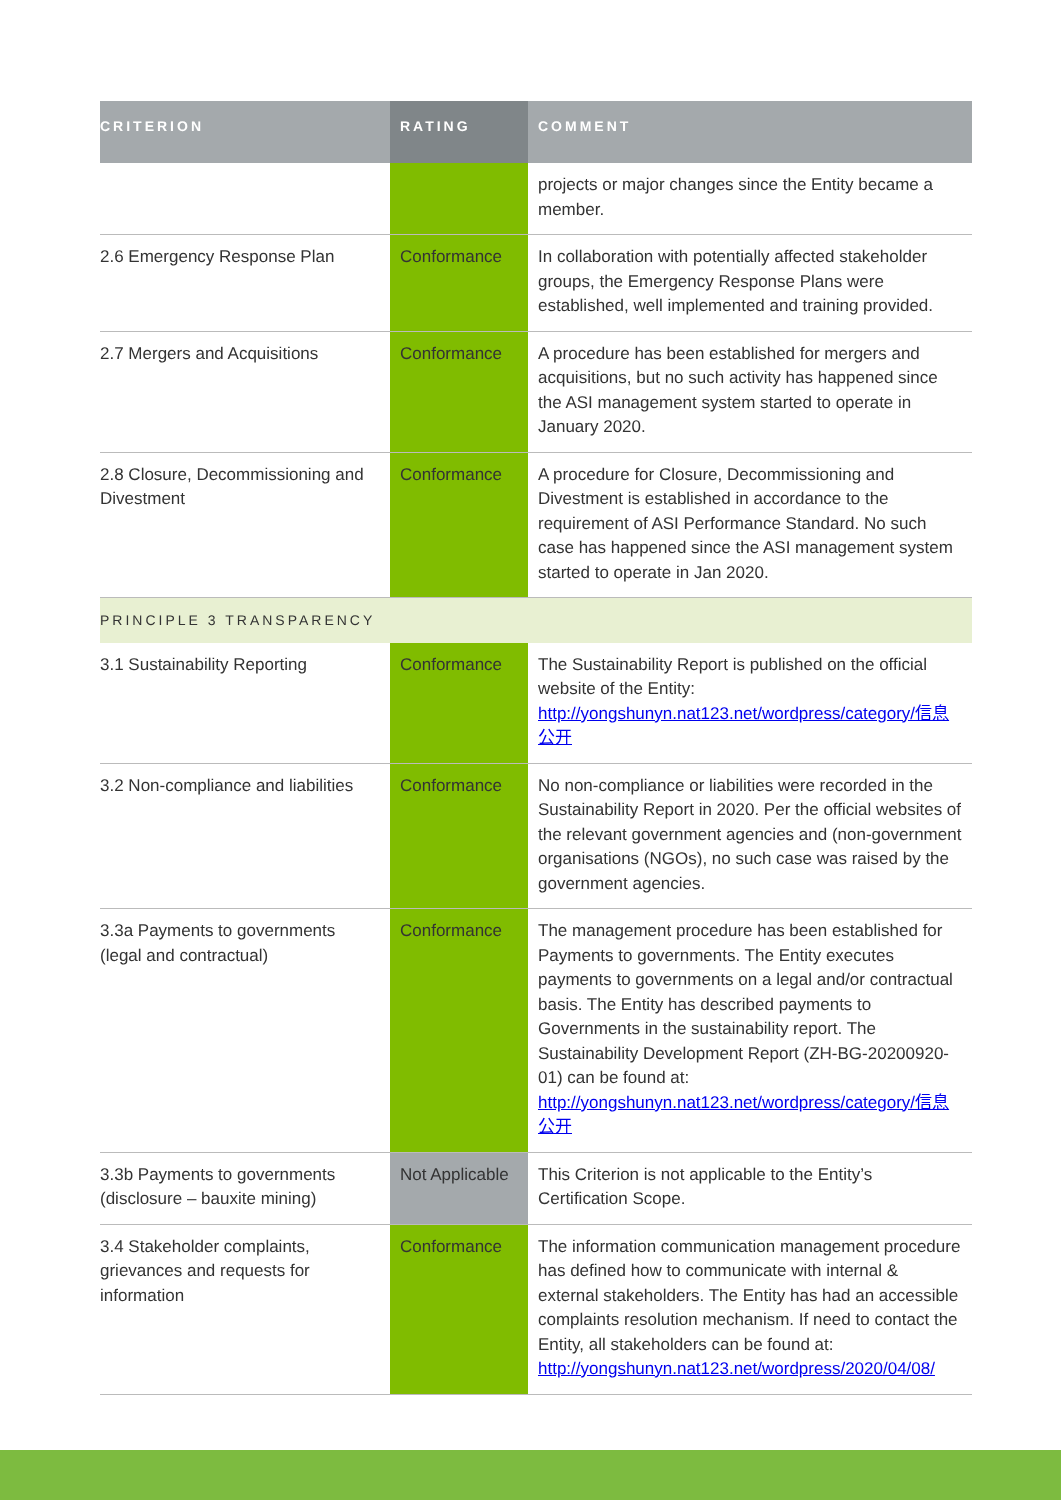| CRITERION | RATING | COMMENT |
| --- | --- | --- |
| | | projects or major changes since the Entity became a member. |
| 2.6 Emergency Response Plan | Conformance | In collaboration with potentially affected stakeholder groups, the Emergency Response Plans were established, well implemented and training provided. |
| 2.7 Mergers and Acquisitions | Conformance | A procedure has been established for mergers and acquisitions, but no such activity has happened since the ASI management system started to operate in January 2020. |
| 2.8 Closure, Decommissioning and Divestment | Conformance | A procedure for Closure, Decommissioning and Divestment is established in accordance to the requirement of ASI Performance Standard. No such case has happened since the ASI management system started to operate in Jan 2020. |
| PRINCIPLE 3 TRANSPARENCY | | |
| 3.1 Sustainability Reporting | Conformance | The Sustainability Report is published on the official website of the Entity: http://yongshunyn.nat123.net/wordpress/category/信息公开 |
| 3.2 Non-compliance and liabilities | Conformance | No non-compliance or liabilities were recorded in the Sustainability Report in 2020. Per the official websites of the relevant government agencies and (non-government organisations (NGOs), no such case was raised by the government agencies. |
| 3.3a Payments to governments (legal and contractual) | Conformance | The management procedure has been established for Payments to governments. The Entity executes payments to governments on a legal and/or contractual basis. The Entity has described payments to Governments in the sustainability report. The Sustainability Development Report (ZH-BG-20200920-01) can be found at: http://yongshunyn.nat123.net/wordpress/category/信息公开 |
| 3.3b Payments to governments (disclosure – bauxite mining) | Not Applicable | This Criterion is not applicable to the Entity’s Certification Scope. |
| 3.4 Stakeholder complaints, grievances and requests for information | Conformance | The information communication management procedure has defined how to communicate with internal & external stakeholders. The Entity has had an accessible complaints resolution mechanism. If need to contact the Entity, all stakeholders can be found at: http://yongshunyn.nat123.net/wordpress/2020/04/08/ |